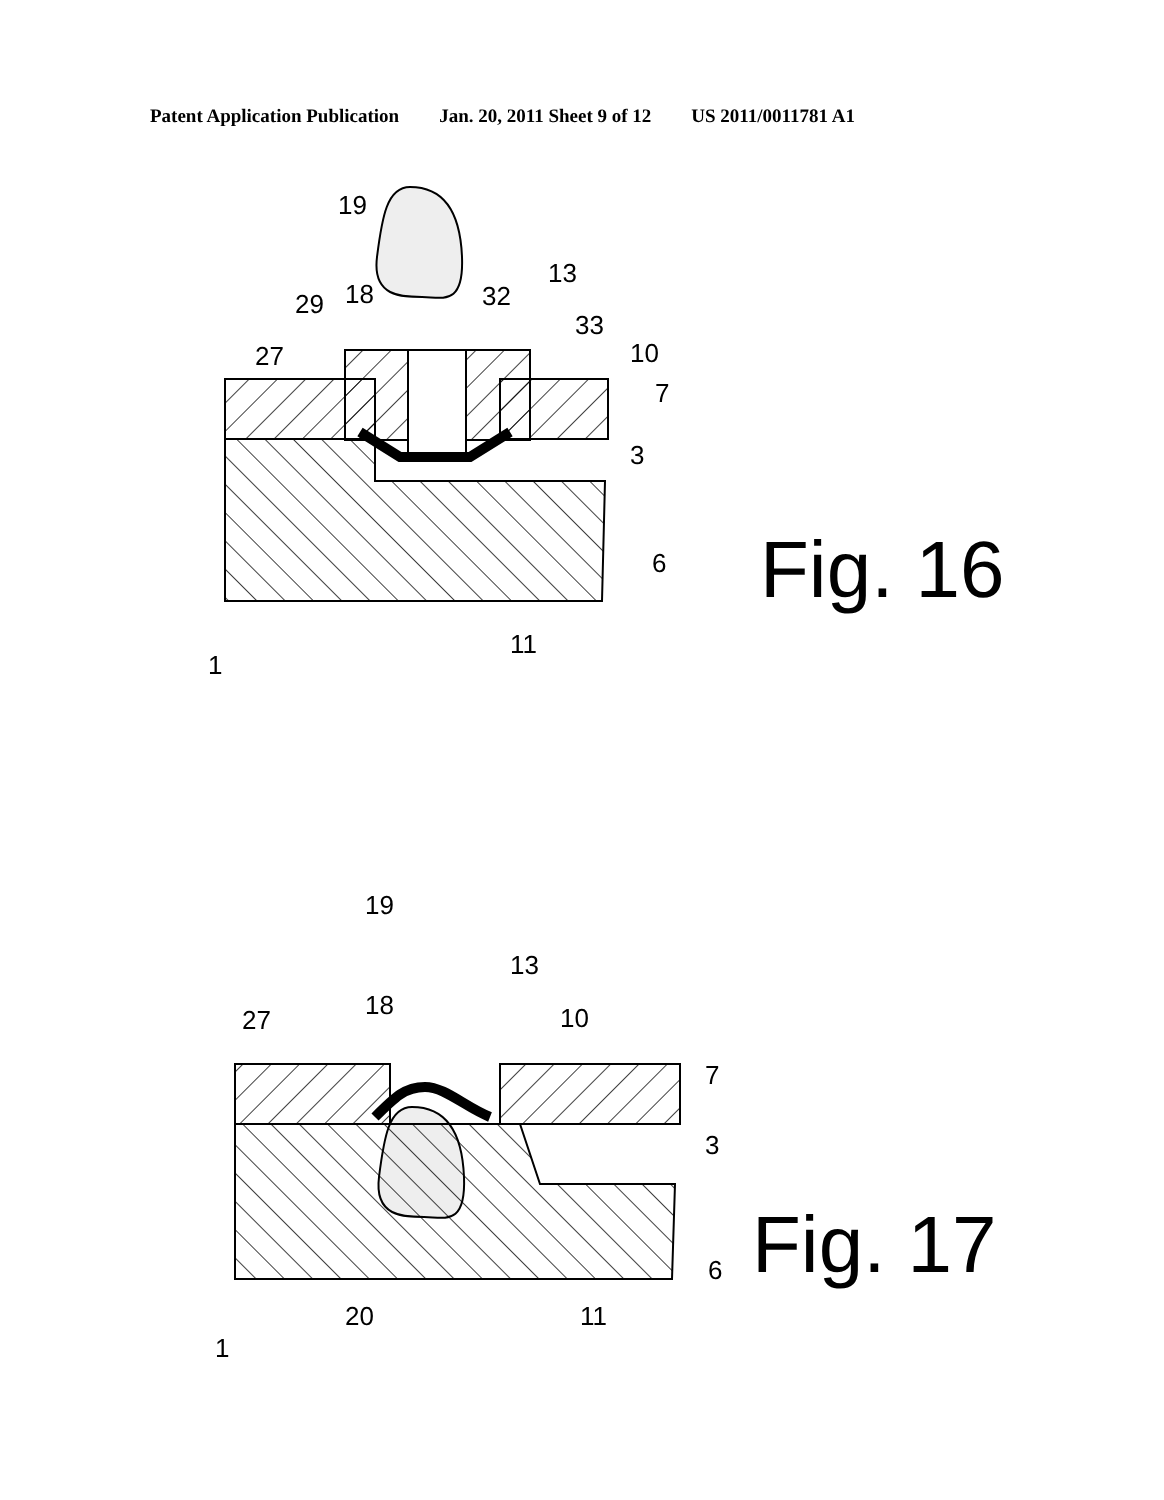Patent Application Publication Jan. 20, 2011 Sheet 9 of 12 US 2011/0011781 A1
19
13
29
18
32
33
27
10
7
3
6
11
1
Fig. 16
19
13
18
27
10
7
3
6
20
11
1
Fig. 17